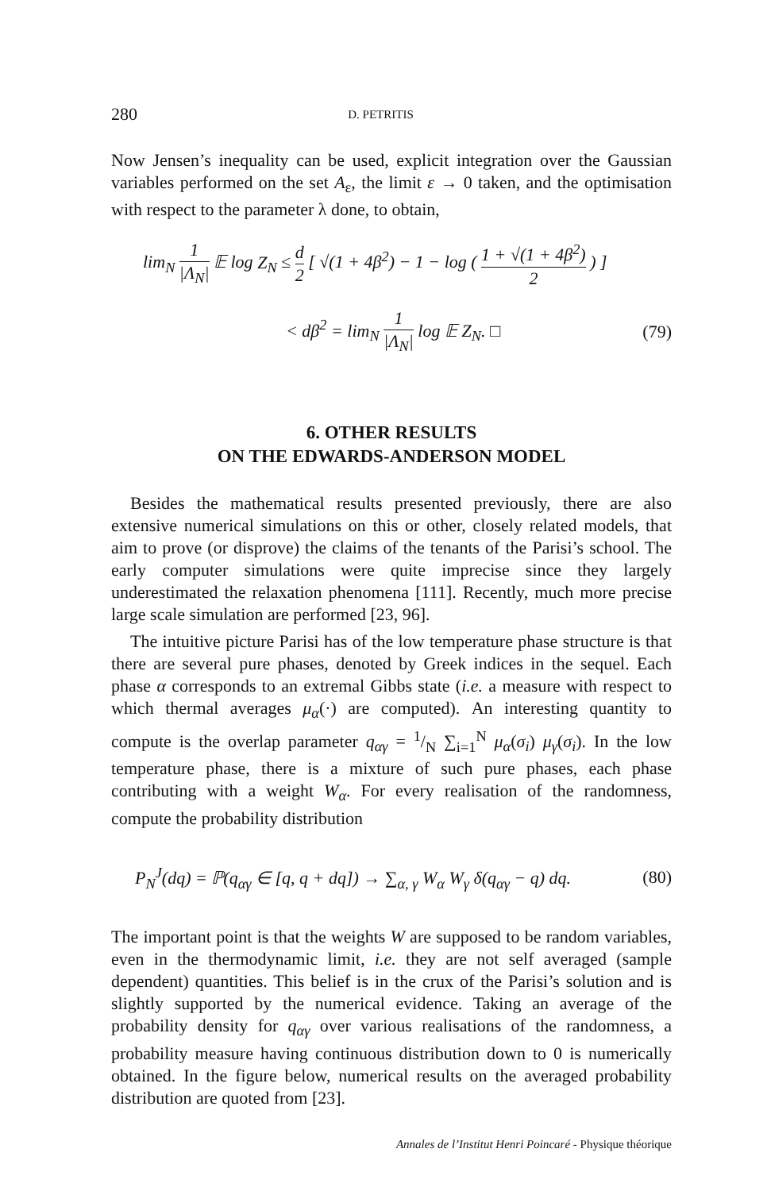280 D. PETRITIS
Now Jensen’s inequality can be used, explicit integration over the Gaussian variables performed on the set A<sub>ε</sub>, the limit ε → 0 taken, and the optimisation with respect to the parameter λ done, to obtain,
lim<sub>N</sub> 1 |Λ<sub>N</sub>| 𝔼 log Z<sub>N</sub> ≤ d 2 [ √(1 + 4β<sup>2</sup>) − 1 − log ( 1 + √(1 + 4β<sup>2</sup>) 2 ) ]
< dβ<sup>2</sup> = lim<sub>N</sub> 1 |Λ<sub>N</sub>| log 𝔼 Z<sub>N</sub>. □ (79)
6. OTHER RESULTS
ON THE EDWARDS-ANDERSON MODEL
Besides the mathematical results presented previously, there are also extensive numerical simulations on this or other, closely related models, that aim to prove (or disprove) the claims of the tenants of the Parisi’s school. The early computer simulations were quite imprecise since they largely underestimated the relaxation phenomena [111]. Recently, much more precise large scale simulation are performed [23, 96].
The intuitive picture Parisi has of the low temperature phase structure is that there are several pure phases, denoted by Greek indices in the sequel. Each phase α corresponds to an extremal Gibbs state (i.e. a measure with respect to which thermal averages μ<sub>α</sub>(·) are computed). An interesting quantity to compute is the overlap parameter q<sub>αγ</sub> = 1/N ∑<sub>i=1</sub><sup>N</sup> μ<sub>α</sub>(σ<sub>i</sub>) μ<sub>γ</sub>(σ<sub>i</sub>). In the low temperature phase, there is a mixture of such pure phases, each phase contributing with a weight W<sub>α</sub>. For every realisation of the randomness, compute the probability distribution
P<sub>N</sub><sup>J</sup>(dq) = ℙ(q<sub>αγ</sub> ∈ [q, q + dq]) → ∑<sub>α, γ</sub> W<sub>α</sub> W<sub>γ</sub> δ(q<sub>αγ</sub> − q) dq. (80)
The important point is that the weights W are supposed to be random variables, even in the thermodynamic limit, i.e. they are not self averaged (sample dependent) quantities. This belief is in the crux of the Parisi’s solution and is slightly supported by the numerical evidence. Taking an average of the probability density for q<sub>αγ</sub> over various realisations of the randomness, a probability measure having continuous distribution down to 0 is numerically obtained. In the figure below, numerical results on the averaged probability distribution are quoted from [23].
Annales de l’Institut Henri Poincaré - Physique théorique